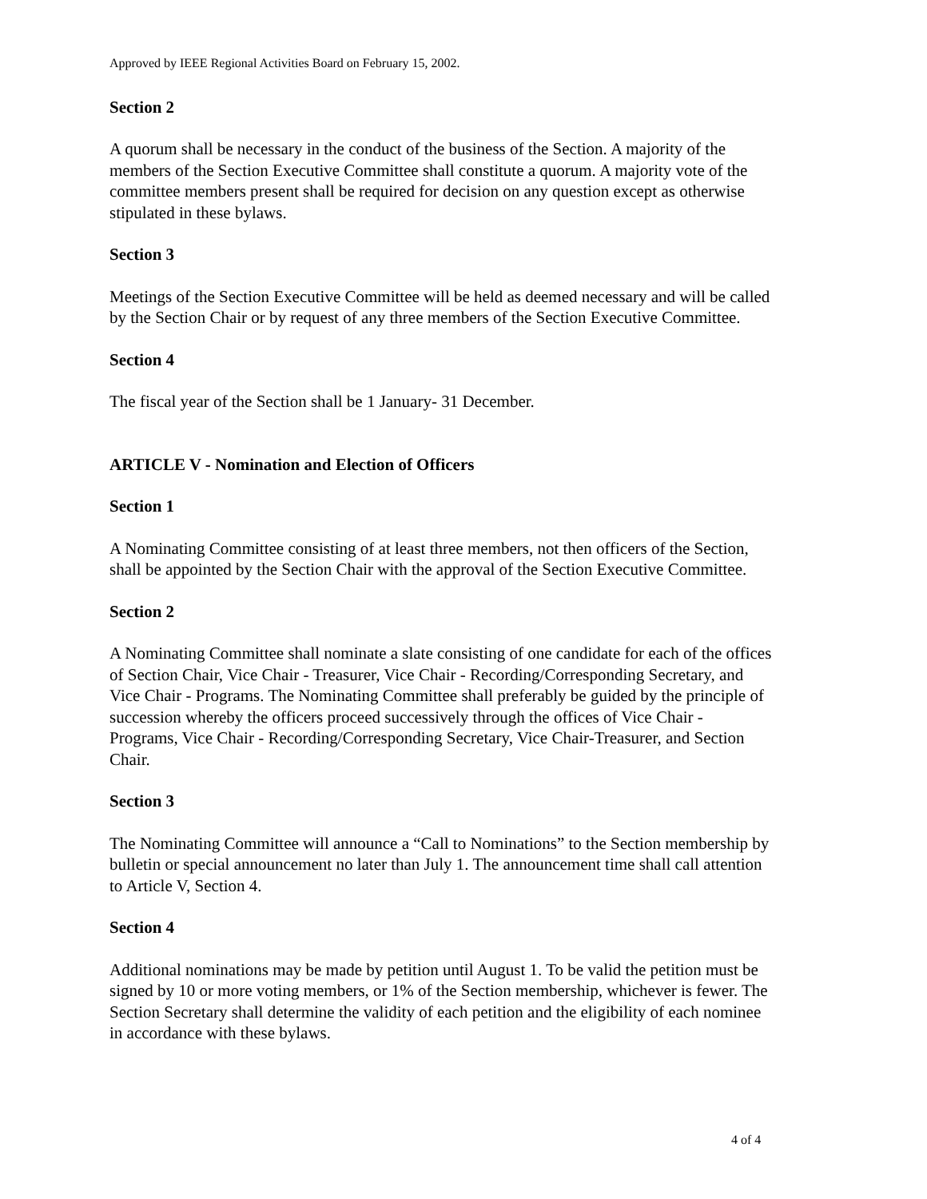Approved by IEEE Regional Activities Board on February 15, 2002.
Section 2
A quorum shall be necessary in the conduct of the business of the Section. A majority of the members of the Section Executive Committee shall constitute a quorum. A majority vote of the committee members present shall be required for decision on any question except as otherwise stipulated in these bylaws.
Section 3
Meetings of the Section Executive Committee will be held as deemed necessary and will be called by the Section Chair or by request of any three members of the Section Executive Committee.
Section 4
The fiscal year of the Section shall be 1 January- 31 December.
ARTICLE V - Nomination and Election of Officers
Section 1
A Nominating Committee consisting of at least three members, not then officers of the Section, shall be appointed by the Section Chair with the approval of the Section Executive Committee.
Section 2
A Nominating Committee shall nominate a slate consisting of one candidate for each of the offices of Section Chair, Vice Chair - Treasurer, Vice Chair - Recording/Corresponding Secretary, and Vice Chair - Programs. The Nominating Committee shall preferably be guided by the principle of succession whereby the officers proceed successively through the offices of Vice Chair - Programs, Vice Chair - Recording/Corresponding Secretary, Vice Chair-Treasurer, and Section Chair.
Section 3
The Nominating Committee will announce a “Call to Nominations” to the Section membership by bulletin or special announcement no later than July 1. The announcement time shall call attention to Article V, Section 4.
Section 4
Additional nominations may be made by petition until August 1. To be valid the petition must be signed by 10 or more voting members, or 1% of the Section membership, whichever is fewer. The Section Secretary shall determine the validity of each petition and the eligibility of each nominee in accordance with these bylaws.
4 of 4